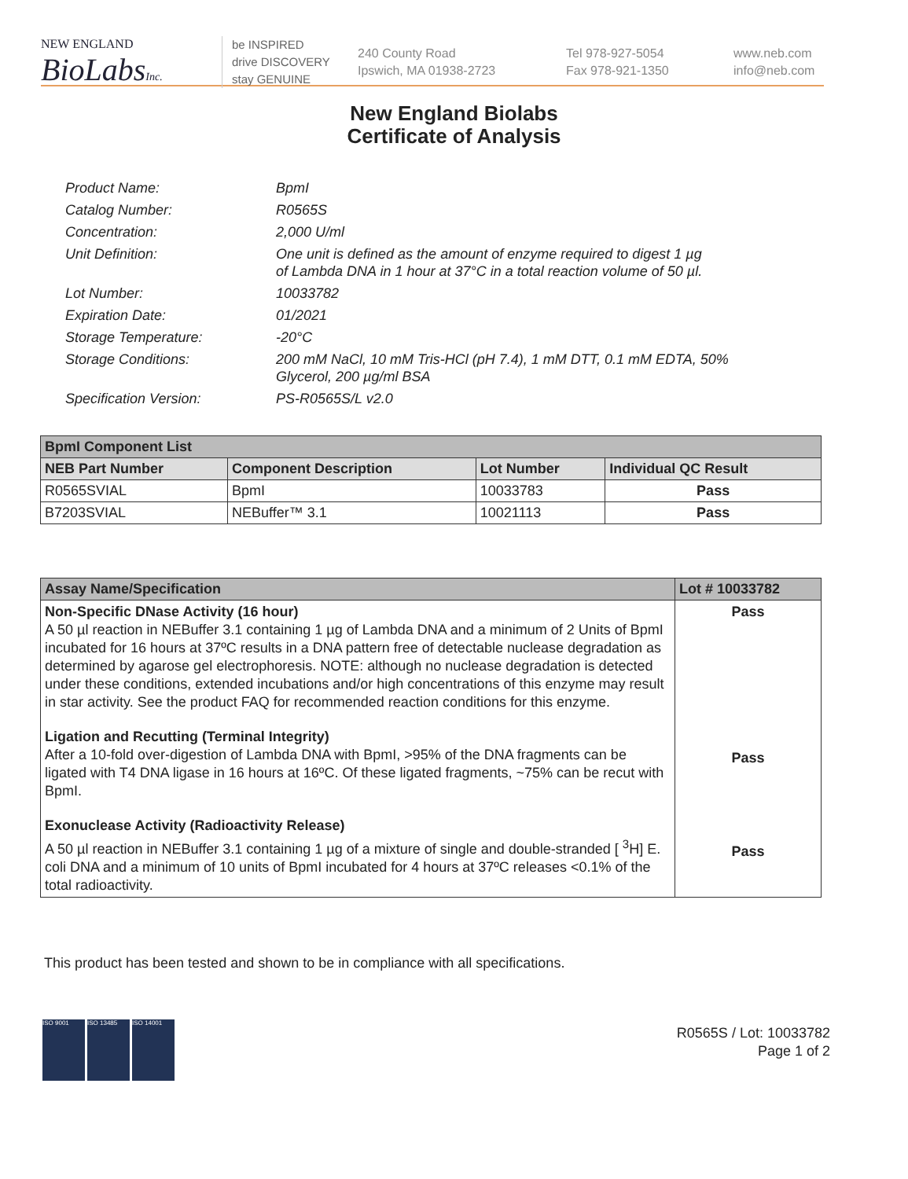NEW ENGLAND
BioLabsInc.
be INSPIRED
drive DISCOVERY
stay GENUINE
240 County Road
Ipswich, MA 01938-2723
Tel 978-927-5054
Fax 978-921-1350
www.neb.com
info@neb.com
New England Biolabs
Certificate of Analysis
Product Name: BpmI
Catalog Number: R0565S
Concentration: 2,000 U/ml
Unit Definition: One unit is defined as the amount of enzyme required to digest 1 µg
of Lambda DNA in 1 hour at 37°C in a total reaction volume of 50 µl.
Lot Number: 10033782
Expiration Date: 01/2021
Storage Temperature: -20°C
Storage Conditions: 200 mM NaCl, 10 mM Tris-HCl (pH 7.4), 1 mM DTT, 0.1 mM EDTA, 50%
Glycerol, 200 µg/ml BSA
Specification Version: PS-R0565S/L v2.0
| BpmI Component List | | | |
| --- | --- | --- | --- |
| NEB Part Number | Component Description | Lot Number | Individual QC Result |
| R0565SVIAL | BpmI | 10033783 | Pass |
| B7203SVIAL | NEBuffer™ 3.1 | 10021113 | Pass |
| Assay Name/Specification | Lot # 10033782 |
| --- | --- |
| Non-Specific DNase Activity (16 hour) A 50 µl reaction in NEBuffer 3.1 containing 1 µg of Lambda DNA and a minimum of 2 Units of BpmI incubated for 16 hours at 37ºC results in a DNA pattern free of detectable nuclease degradation as determined by agarose gel electrophoresis. NOTE: although no nuclease degradation is detected under these conditions, extended incubations and/or high concentrations of this enzyme may result in star activity. See the product FAQ for recommended reaction conditions for this enzyme. Ligation and Recutting (Terminal Integrity) After a 10-fold over-digestion of Lambda DNA with BpmI, >95% of the DNA fragments can be ligated with T4 DNA ligase in 16 hours at 16ºC. Of these ligated fragments, ~75% can be recut with BpmI. Exonuclease Activity (Radioactivity Release) A 50 µl reaction in NEBuffer 3.1 containing 1 µg of a mixture of single and double-stranded [ <sup>3</sup>H] E. coli DNA and a minimum of 10 units of BpmI incubated for 4 hours at 37ºC releases <0.1% of the total radioactivity. | Pass Pass Pass |
This product has been tested and shown to be in compliance with all specifications.
ISO 9001 ISO 13485 ISO 14001
R0565S / Lot: 10033782
Page 1 of 2